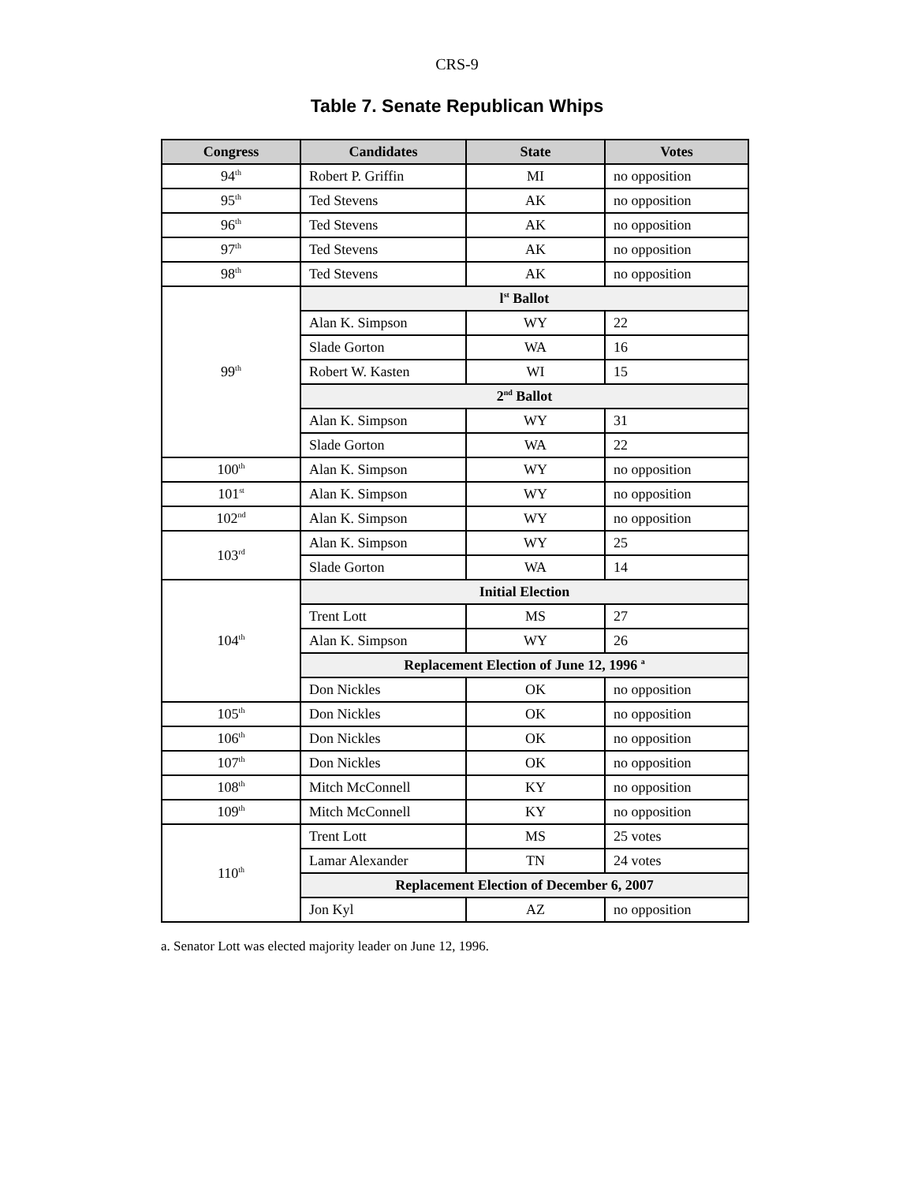CRS-9
Table 7. Senate Republican Whips
| Congress | Candidates | State | Votes |
| --- | --- | --- | --- |
| 94<sup>th</sup> | Robert P. Griffin | MI | no opposition |
| 95<sup>th</sup> | Ted Stevens | AK | no opposition |
| 96<sup>th</sup> | Ted Stevens | AK | no opposition |
| 97<sup>th</sup> | Ted Stevens | AK | no opposition |
| 98<sup>th</sup> | Ted Stevens | AK | no opposition |
| 99<sup>th</sup> | l<sup>st</sup> Ballot | | |
| | Alan K. Simpson | WY | 22 |
| | Slade Gorton | WA | 16 |
| | Robert W. Kasten | WI | 15 |
| | 2<sup>nd</sup> Ballot | | |
| | Alan K. Simpson | WY | 31 |
| | Slade Gorton | WA | 22 |
| 100<sup>th</sup> | Alan K. Simpson | WY | no opposition |
| 101<sup>st</sup> | Alan K. Simpson | WY | no opposition |
| 102<sup>nd</sup> | Alan K. Simpson | WY | no opposition |
| 103<sup>rd</sup> | Alan K. Simpson | WY | 25 |
| | Slade Gorton | WA | 14 |
| 104<sup>th</sup> | Initial Election | | |
| | Trent Lott | MS | 27 |
| | Alan K. Simpson | WY | 26 |
| | Replacement Election of June 12, 1996 <sup>a</sup> | | |
| | Don Nickles | OK | no opposition |
| 105<sup>th</sup> | Don Nickles | OK | no opposition |
| 106<sup>th</sup> | Don Nickles | OK | no opposition |
| 107<sup>th</sup> | Don Nickles | OK | no opposition |
| 108<sup>th</sup> | Mitch McConnell | KY | no opposition |
| 109<sup>th</sup> | Mitch McConnell | KY | no opposition |
| 110<sup>th</sup> | Trent Lott | MS | 25 votes |
| | Lamar Alexander | TN | 24 votes |
| | Replacement Election of December 6, 2007 | | |
| | Jon Kyl | AZ | no opposition |
a. Senator Lott was elected majority leader on June 12, 1996.